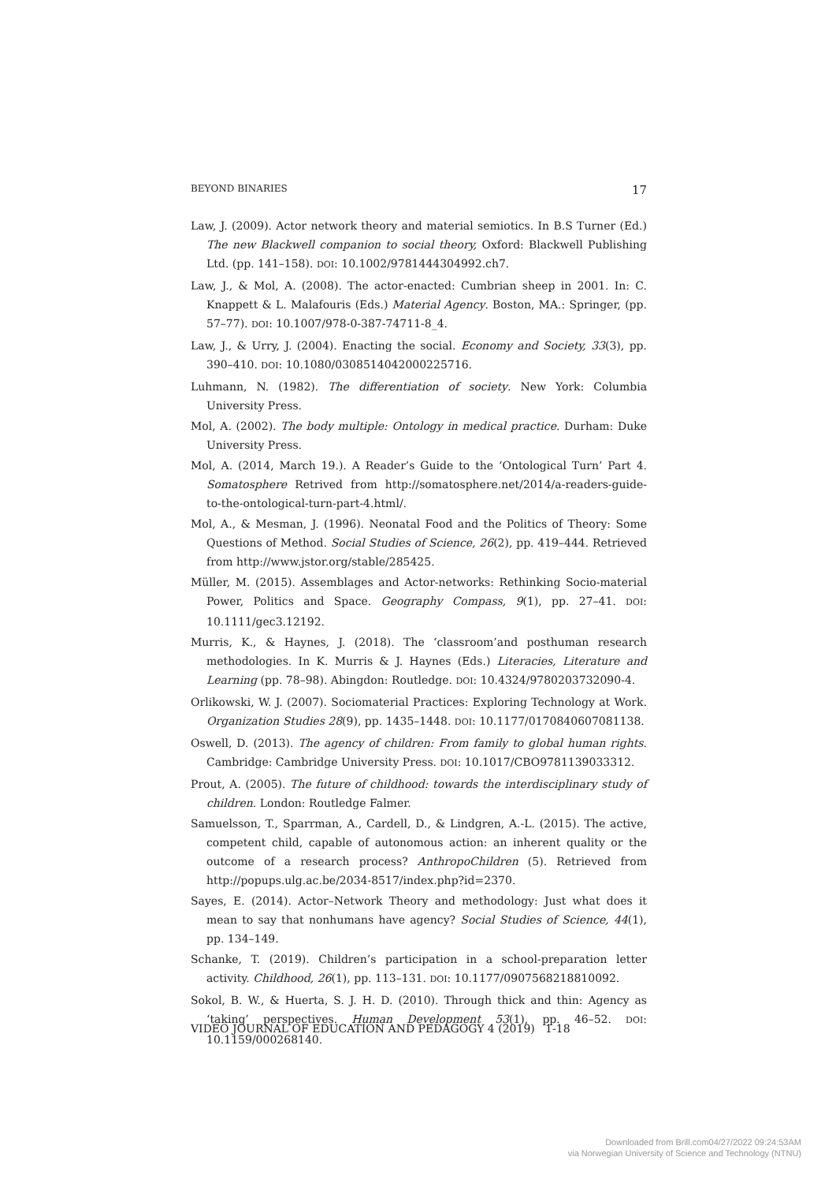BEYOND BINARIES 17
Law, J. (2009). Actor network theory and material semiotics. In B.S Turner (Ed.) The new Blackwell companion to social theory, Oxford: Blackwell Publishing Ltd. (pp. 141–158). DOI: 10.1002/9781444304992.ch7.
Law, J., & Mol, A. (2008). The actor-enacted: Cumbrian sheep in 2001. In: C. Knappett & L. Malafouris (Eds.) Material Agency. Boston, MA.: Springer, (pp. 57–77). DOI: 10.1007/978-0-387-74711-8_4.
Law, J., & Urry, J. (2004). Enacting the social. Economy and Society, 33(3), pp. 390–410. DOI: 10.1080/0308514042000225716.
Luhmann, N. (1982). The differentiation of society. New York: Columbia University Press.
Mol, A. (2002). The body multiple: Ontology in medical practice. Durham: Duke University Press.
Mol, A. (2014, March 19.). A Reader’s Guide to the ‘Ontological Turn’ Part 4. Somatosphere Retrived from http://somatosphere.net/2014/a-readers-guide-to-the-ontological-turn-part-4.html/.
Mol, A., & Mesman, J. (1996). Neonatal Food and the Politics of Theory: Some Questions of Method. Social Studies of Science, 26(2), pp. 419–444. Retrieved from http://www.jstor.org/stable/285425.
Müller, M. (2015). Assemblages and Actor-networks: Rethinking Socio-material Power, Politics and Space. Geography Compass, 9(1), pp. 27–41. DOI: 10.1111/gec3.12192.
Murris, K., & Haynes, J. (2018). The ‘classroom’and posthuman research methodologies. In K. Murris & J. Haynes (Eds.) Literacies, Literature and Learning (pp. 78–98). Abingdon: Routledge. DOI: 10.4324/9780203732090-4.
Orlikowski, W. J. (2007). Sociomaterial Practices: Exploring Technology at Work. Organization Studies 28(9), pp. 1435–1448. DOI: 10.1177/0170840607081138.
Oswell, D. (2013). The agency of children: From family to global human rights. Cambridge: Cambridge University Press. DOI: 10.1017/CBO9781139033312.
Prout, A. (2005). The future of childhood: towards the interdisciplinary study of children. London: Routledge Falmer.
Samuelsson, T., Sparrman, A., Cardell, D., & Lindgren, A.-L. (2015). The active, competent child, capable of autonomous action: an inherent quality or the outcome of a research process? AnthropoChildren (5). Retrieved from http://popups.ulg.ac.be/2034-8517/index.php?id=2370.
Sayes, E. (2014). Actor–Network Theory and methodology: Just what does it mean to say that nonhumans have agency? Social Studies of Science, 44(1), pp. 134–149.
Schanke, T. (2019). Children’s participation in a school-preparation letter activity. Childhood, 26(1), pp. 113–131. DOI: 10.1177/0907568218810092.
Sokol, B. W., & Huerta, S. J. H. D. (2010). Through thick and thin: Agency as ‘taking’ perspectives. Human Development 53(1), pp. 46–52. DOI: 10.1159/000268140.
VIDEO JOURNAL OF EDUCATION AND PEDAGOGY 4 (2019) 1-18
Downloaded from Brill.com04/27/2022 09:24:53AM
via Norwegian University of Science and Technology (NTNU)